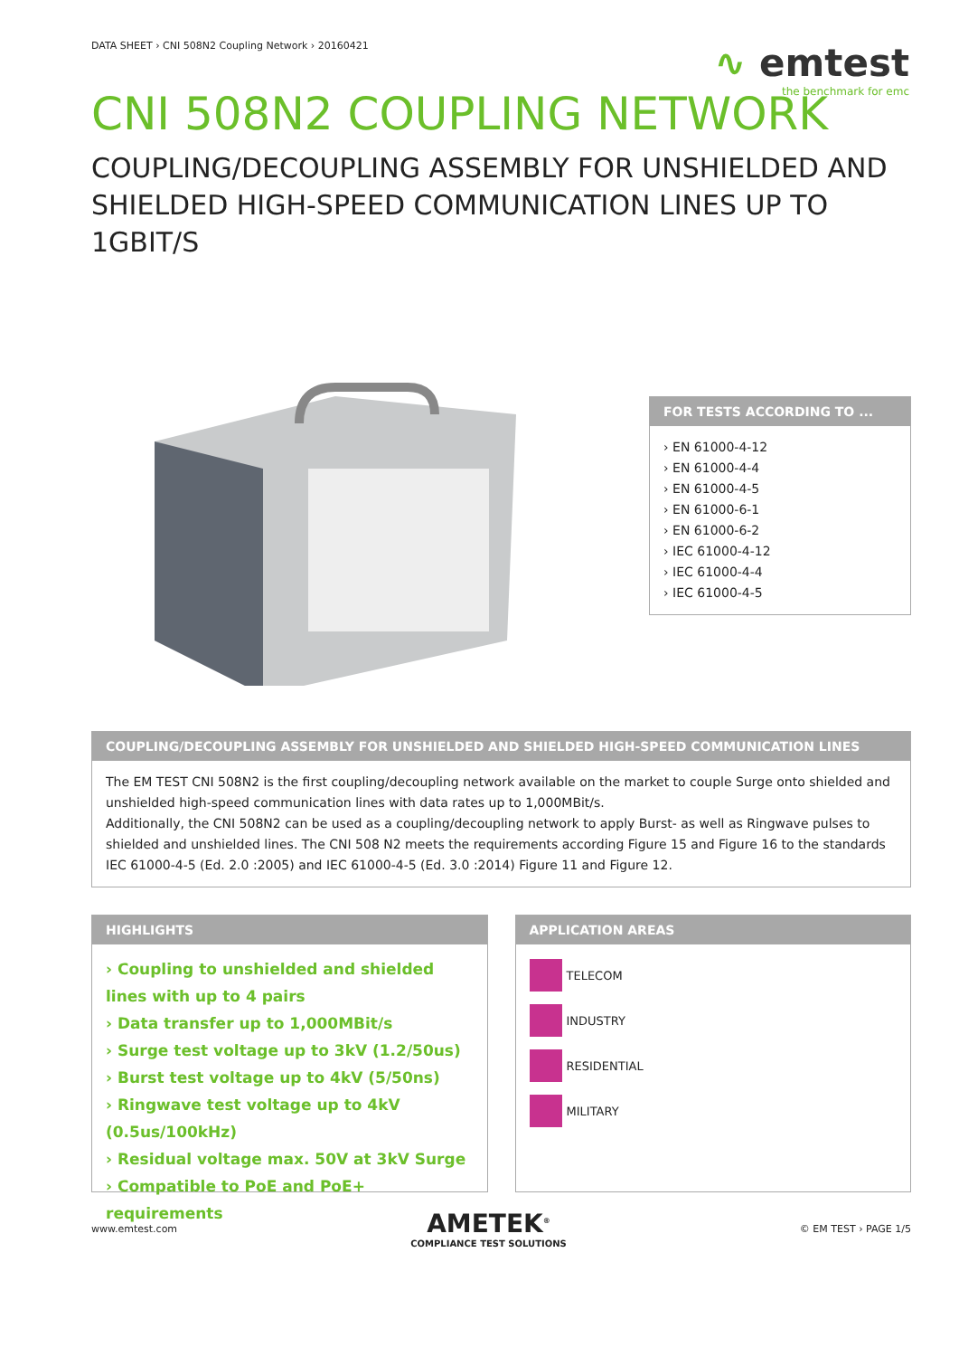∿ emtest
the benchmark for emc
DATA SHEET › CNI 508N2 Coupling Network › 20160421
CNI 508N2 COUPLING NETWORK
COUPLING/DECOUPLING ASSEMBLY FOR UNSHIELDED AND SHIELDED HIGH-SPEED COMMUNICATION LINES UP TO 1GBIT/S
FOR TESTS ACCORDING TO ...
› EN 61000-4-12
› EN 61000-4-4
› EN 61000-4-5
› EN 61000-6-1
› EN 61000-6-2
› IEC 61000-4-12
› IEC 61000-4-4
› IEC 61000-4-5
COUPLING/DECOUPLING ASSEMBLY FOR UNSHIELDED AND SHIELDED HIGH-SPEED COMMUNICATION LINES
The EM TEST CNI 508N2 is the first coupling/decoupling network available on the market to couple Surge onto shielded and unshielded high-speed communication lines with data rates up to 1,000MBit/s.
Additionally, the CNI 508N2 can be used as a coupling/decoupling network to apply Burst- as well as Ringwave pulses to shielded and unshielded lines. The CNI 508 N2 meets the requirements according Figure 15 and Figure 16 to the standards IEC 61000-4-5 (Ed. 2.0 :2005) and IEC 61000-4-5 (Ed. 3.0 :2014) Figure 11 and Figure 12.
HIGHLIGHTS
› Coupling to unshielded and shielded lines with up to 4 pairs
› Data transfer up to 1,000MBit/s
› Surge test voltage up to 3kV (1.2/50us)
› Burst test voltage up to 4kV (5/50ns)
› Ringwave test voltage up to 4kV (0.5us/100kHz)
› Residual voltage max. 50V at 3kV Surge
› Compatible to PoE and PoE+ requirements
APPLICATION AREAS
TELECOM
INDUSTRY
RESIDENTIAL
MILITARY
www.emtest.com
AMETEK<sup>®</sup>
COMPLIANCE TEST SOLUTIONS
© EM TEST › PAGE 1/5